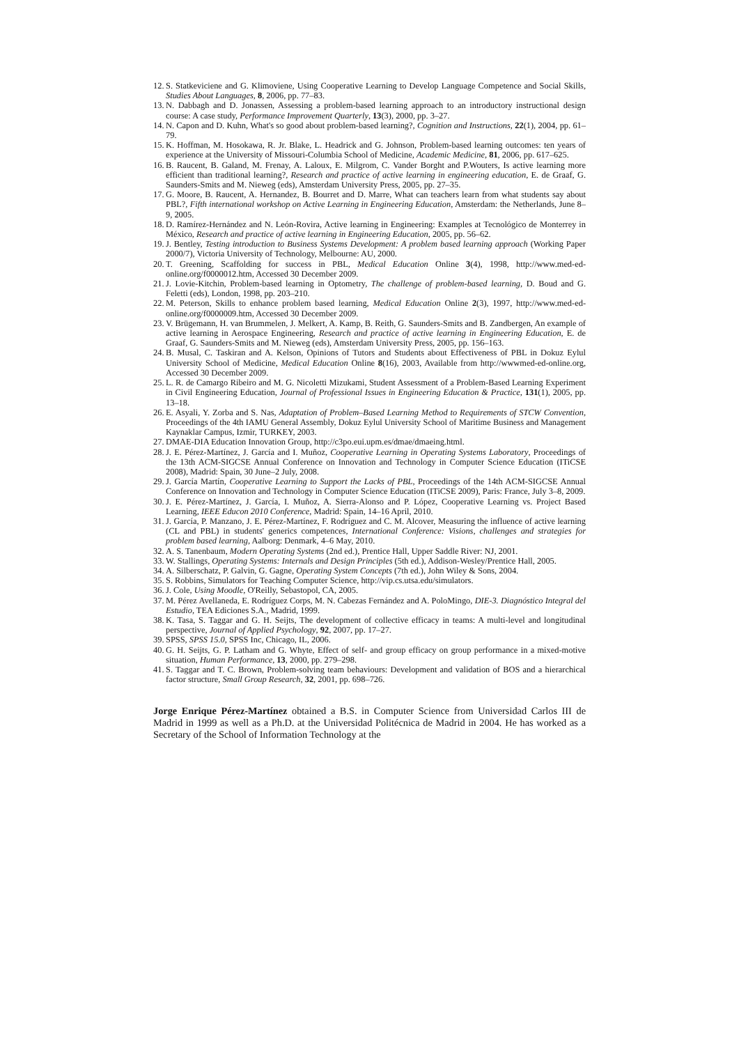12. S. Statkeviciene and G. Klimoviene, Using Cooperative Learning to Develop Language Competence and Social Skills, Studies About Languages, 8, 2006, pp. 77–83.
13. N. Dabbagh and D. Jonassen, Assessing a problem-based learning approach to an introductory instructional design course: A case study, Performance Improvement Quarterly, 13(3), 2000, pp. 3–27.
14. N. Capon and D. Kuhn, What's so good about problem-based learning?, Cognition and Instructions, 22(1), 2004, pp. 61–79.
15. K. Hoffman, M. Hosokawa, R. Jr. Blake, L. Headrick and G. Johnson, Problem-based learning outcomes: ten years of experience at the University of Missouri-Columbia School of Medicine, Academic Medicine, 81, 2006, pp. 617–625.
16. B. Raucent, B. Galand, M. Frenay, A. Laloux, E. Milgrom, C. Vander Borght and P.Wouters, Is active learning more efficient than traditional learning?, Research and practice of active learning in engineering education, E. de Graaf, G. Saunders-Smits and M. Nieweg (eds), Amsterdam University Press, 2005, pp. 27–35.
17. G. Moore, B. Raucent, A. Hernandez, B. Bourret and D. Marre, What can teachers learn from what students say about PBL?, Fifth international workshop on Active Learning in Engineering Education, Amsterdam: the Netherlands, June 8–9, 2005.
18. D. Ramírez-Hernández and N. León-Rovira, Active learning in Engineering: Examples at Tecnológico de Monterrey in México, Research and practice of active learning in Engineering Education, 2005, pp. 56–62.
19. J. Bentley, Testing introduction to Business Systems Development: A problem based learning approach (Working Paper 2000/7), Victoria University of Technology, Melbourne: AU, 2000.
20. T. Greening, Scaffolding for success in PBL, Medical Education Online 3(4), 1998, http://www.med-ed-online.org/f0000012.htm, Accessed 30 December 2009.
21. J. Lovie-Kitchin, Problem-based learning in Optometry, The challenge of problem-based learning, D. Boud and G. Feletti (eds), London, 1998, pp. 203–210.
22. M. Peterson, Skills to enhance problem based learning, Medical Education Online 2(3), 1997, http://www.med-ed-online.org/f0000009.htm, Accessed 30 December 2009.
23. V. Brügemann, H. van Brummelen, J. Melkert, A. Kamp, B. Reith, G. Saunders-Smits and B. Zandbergen, An example of active learning in Aerospace Engineering, Research and practice of active learning in Engineering Education, E. de Graaf, G. Saunders-Smits and M. Nieweg (eds), Amsterdam University Press, 2005, pp. 156–163.
24. B. Musal, C. Taskiran and A. Kelson, Opinions of Tutors and Students about Effectiveness of PBL in Dokuz Eylul University School of Medicine, Medical Education Online 8(16), 2003, Available from http://wwwmed-ed-online.org, Accessed 30 December 2009.
25. L. R. de Camargo Ribeiro and M. G. Nicoletti Mizukami, Student Assessment of a Problem-Based Learning Experiment in Civil Engineering Education, Journal of Professional Issues in Engineering Education & Practice, 131(1), 2005, pp. 13–18.
26. E. Asyali, Y. Zorba and S. Nas, Adaptation of Problem–Based Learning Method to Requirements of STCW Convention, Proceedings of the 4th IAMU General Assembly, Dokuz Eylul University School of Maritime Business and Management Kaynaklar Campus, Izmir, TURKEY, 2003.
27. DMAE-DIA Education Innovation Group, http://c3po.eui.upm.es/dmae/dmaeing.html.
28. J. E. Pérez-Martínez, J. García and I. Muñoz, Cooperative Learning in Operating Systems Laboratory, Proceedings of the 13th ACM-SIGCSE Annual Conference on Innovation and Technology in Computer Science Education (ITiCSE 2008), Madrid: Spain, 30 June–2 July, 2008.
29. J. García Martín, Cooperative Learning to Support the Lacks of PBL, Proceedings of the 14th ACM-SIGCSE Annual Conference on Innovation and Technology in Computer Science Education (ITiCSE 2009), Paris: France, July 3–8, 2009.
30. J. E. Pérez-Martínez, J. García, I. Muñoz, A. Sierra-Alonso and P. López, Cooperative Learning vs. Project Based Learning, IEEE Educon 2010 Conference, Madrid: Spain, 14–16 April, 2010.
31. J. García, P. Manzano, J. E. Pérez-Martínez, F. Rodríguez and C. M. Alcover, Measuring the influence of active learning (CL and PBL) in students' generics competences, International Conference: Visions, challenges and strategies for problem based learning, Aalborg: Denmark, 4–6 May, 2010.
32. A. S. Tanenbaum, Modern Operating Systems (2nd ed.), Prentice Hall, Upper Saddle River: NJ, 2001.
33. W. Stallings, Operating Systems: Internals and Design Principles (5th ed.), Addison-Wesley/Prentice Hall, 2005.
34. A. Silberschatz, P. Galvin, G. Gagne, Operating System Concepts (7th ed.), John Wiley & Sons, 2004.
35. S. Robbins, Simulators for Teaching Computer Science, http://vip.cs.utsa.edu/simulators.
36. J. Cole, Using Moodle, O'Reilly, Sebastopol, CA, 2005.
37. M. Pérez Avellaneda, E. Rodríguez Corps, M. N. Cabezas Fernández and A. PoloMingo, DIE-3. Diagnóstico Integral del Estudio, TEA Ediciones S.A., Madrid, 1999.
38. K. Tasa, S. Taggar and G. H. Seijts, The development of collective efficacy in teams: A multi-level and longitudinal perspective, Journal of Applied Psychology, 92, 2007, pp. 17–27.
39. SPSS, SPSS 15.0, SPSS Inc, Chicago, IL, 2006.
40. G. H. Seijts, G. P. Latham and G. Whyte, Effect of self- and group efficacy on group performance in a mixed-motive situation, Human Performance, 13, 2000, pp. 279–298.
41. S. Taggar and T. C. Brown, Problem-solving team behaviours: Development and validation of BOS and a hierarchical factor structure, Small Group Research, 32, 2001, pp. 698–726.
Jorge Enrique Pérez-Martínez obtained a B.S. in Computer Science from Universidad Carlos III de Madrid in 1999 as well as a Ph.D. at the Universidad Politécnica de Madrid in 2004. He has worked as a Secretary of the School of Information Technology at the